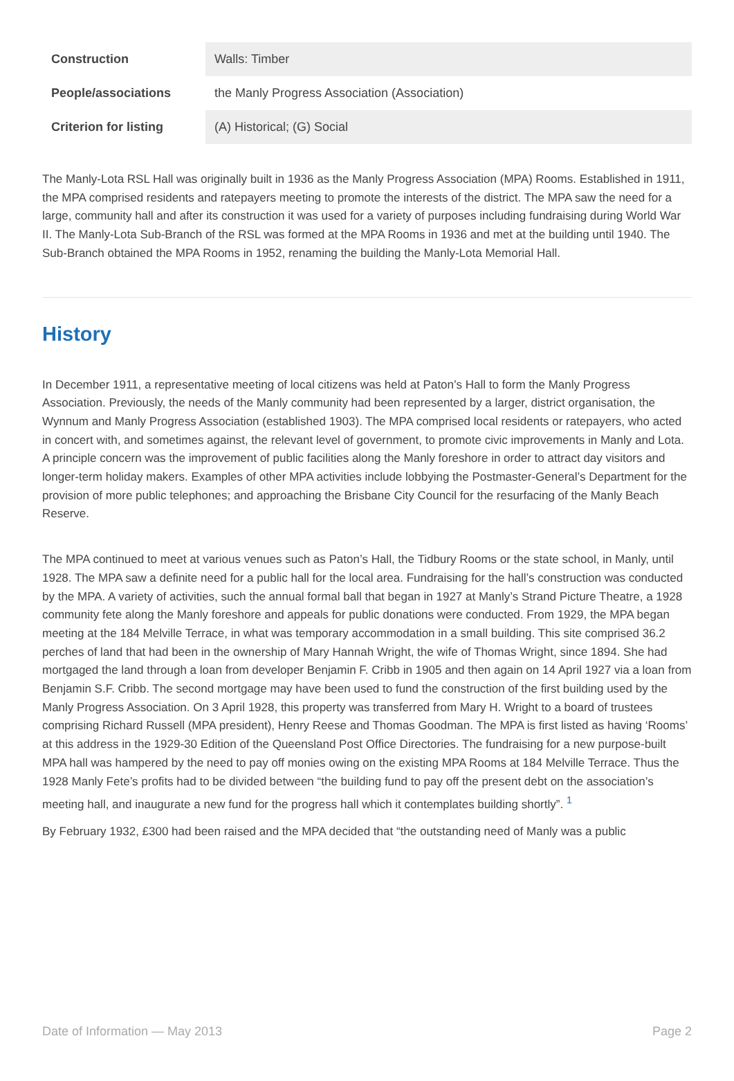| Construction | Walls: Timber |
| People/associations | the Manly Progress Association (Association) |
| Criterion for listing | (A) Historical; (G) Social |
The Manly-Lota RSL Hall was originally built in 1936 as the Manly Progress Association (MPA) Rooms. Established in 1911, the MPA comprised residents and ratepayers meeting to promote the interests of the district. The MPA saw the need for a large, community hall and after its construction it was used for a variety of purposes including fundraising during World War II. The Manly-Lota Sub-Branch of the RSL was formed at the MPA Rooms in 1936 and met at the building until 1940. The Sub-Branch obtained the MPA Rooms in 1952, renaming the building the Manly-Lota Memorial Hall.
History
In December 1911, a representative meeting of local citizens was held at Paton’s Hall to form the Manly Progress Association. Previously, the needs of the Manly community had been represented by a larger, district organisation, the Wynnum and Manly Progress Association (established 1903). The MPA comprised local residents or ratepayers, who acted in concert with, and sometimes against, the relevant level of government, to promote civic improvements in Manly and Lota. A principle concern was the improvement of public facilities along the Manly foreshore in order to attract day visitors and longer-term holiday makers. Examples of other MPA activities include lobbying the Postmaster-General’s Department for the provision of more public telephones; and approaching the Brisbane City Council for the resurfacing of the Manly Beach Reserve.
The MPA continued to meet at various venues such as Paton’s Hall, the Tidbury Rooms or the state school, in Manly, until 1928. The MPA saw a definite need for a public hall for the local area. Fundraising for the hall’s construction was conducted by the MPA. A variety of activities, such the annual formal ball that began in 1927 at Manly’s Strand Picture Theatre, a 1928 community fete along the Manly foreshore and appeals for public donations were conducted. From 1929, the MPA began meeting at the 184 Melville Terrace, in what was temporary accommodation in a small building. This site comprised 36.2 perches of land that had been in the ownership of Mary Hannah Wright, the wife of Thomas Wright, since 1894. She had mortgaged the land through a loan from developer Benjamin F. Cribb in 1905 and then again on 14 April 1927 via a loan from Benjamin S.F. Cribb. The second mortgage may have been used to fund the construction of the first building used by the Manly Progress Association. On 3 April 1928, this property was transferred from Mary H. Wright to a board of trustees comprising Richard Russell (MPA president), Henry Reese and Thomas Goodman. The MPA is first listed as having ‘Rooms’ at this address in the 1929-30 Edition of the Queensland Post Office Directories. The fundraising for a new purpose-built MPA hall was hampered by the need to pay off monies owing on the existing MPA Rooms at 184 Melville Terrace. Thus the 1928 Manly Fete’s profits had to be divided between “the building fund to pay off the present debt on the association’s meeting hall, and inaugurate a new fund for the progress hall which it contemplates building shortly”. <sup>1</sup>
By February 1932, £300 had been raised and the MPA decided that “the outstanding need of Manly was a public
Date of Information — May 2013 Page 2